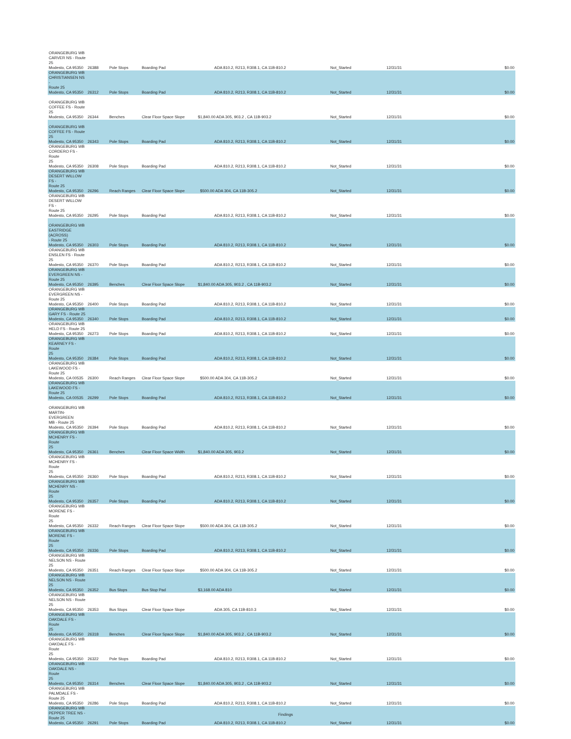| ORANGEBURG WB CARVER NS - Route 25 Modesto, CA 95350 | 26388 | Pole Stops | Boarding Pad | ADA 810.2, R213, R308.1, CA 11B-810.2 | Not_Started | 12/31/31 | $0.00 |
| ORANGEBURG WB CHRISTIANSEN NS - Route 25 Modesto, CA 95350 | 26312 | Pole Stops | Boarding Pad | ADA 810.2, R213, R308.1, CA 11B-810.2 | Not_Started | 12/31/31 | $0.00 |
| ORANGEBURG WB COFFEE FS - Route 25 Modesto, CA 95350 | 26344 | Benches | Clear Floor Space Slope | $1,840.00 ADA 305, 903.2 , CA 11B-903.2 | Not_Started | 12/31/31 | $0.00 |
| ORANGEBURG WB COFFEE FS - Route 25 Modesto, CA 95350 | 26343 | Pole Stops | Boarding Pad | ADA 810.2, R213, R308.1, CA 11B-810.2 | Not_Started | 12/31/31 | $0.00 |
| ORANGEBURG WB CORDERO FS - Route 25 Modesto, CA 95350 | 26308 | Pole Stops | Boarding Pad | ADA 810.2, R213, R308.1, CA 11B-810.2 | Not_Started | 12/31/31 | $0.00 |
| ORANGEBURG WB DESERT WILLOW FS - Route 25 Modesto, CA 95350 | 26296 | Reach Ranges | Clear Floor Space Slope | $500.00 ADA 304, CA 11B-305.2 | Not_Started | 12/31/31 | $0.00 |
| ORANGEBURG WB DESERT WILLOW FS - Route 25 Modesto, CA 95350 | 26295 | Pole Stops | Boarding Pad | ADA 810.2, R213, R308.1, CA 11B-810.2 | Not_Started | 12/31/31 | $0.00 |
| ORANGEBURG WB EASTRIDGE (ACROSS) - Route 25 Modesto, CA 95350 | 26303 | Pole Stops | Boarding Pad | ADA 810.2, R213, R308.1, CA 11B-810.2 | Not_Started | 12/31/31 | $0.00 |
| ORANGEBURG WB ENSLEN FS - Route 25 Modesto, CA 95350 | 26370 | Pole Stops | Boarding Pad | ADA 810.2, R213, R308.1, CA 11B-810.2 | Not_Started | 12/31/31 | $0.00 |
| ORANGEBURG WB EVERGREEN NS - Route 25 Modesto, CA 95350 | 26395 | Benches | Clear Floor Space Slope | $1,840.00 ADA 305, 903.2 , CA 11B-903.2 | Not_Started | 12/31/31 | $0.00 |
| ORANGEBURG WB EVERGREEN NS - Route 25 Modesto, CA 95350 | 26400 | Pole Stops | Boarding Pad | ADA 810.2, R213, R308.1, CA 11B-810.2 | Not_Started | 12/31/31 | $0.00 |
| ORANGEBURG WB GARY FS - Route 25 Modesto, CA 95350 | 26340 | Pole Stops | Boarding Pad | ADA 810.2, R213, R308.1, CA 11B-810.2 | Not_Started | 12/31/31 | $0.00 |
| ORANGEBURG WB HELD FS - Route 25 Modesto, CA 95350 | 26273 | Pole Stops | Boarding Pad | ADA 810.2, R213, R308.1, CA 11B-810.2 | Not_Started | 12/31/31 | $0.00 |
| ORANGEBURG WB KEARNEY FS - Route 25 Modesto, CA 95350 | 26384 | Pole Stops | Boarding Pad | ADA 810.2, R213, R308.1, CA 11B-810.2 | Not_Started | 12/31/31 | $0.00 |
| ORANGEBURG WB LAKEWOOD FS - Route 25 Modesto, CA 00535 | 26300 | Reach Ranges | Clear Floor Space Slope | $500.00 ADA 304, CA 11B-305.2 | Not_Started | 12/31/31 | $0.00 |
| ORANGEBURG WB LAKEWOOD FS - Route 25 Modesto, CA 00535 | 26299 | Pole Stops | Boarding Pad | ADA 810.2, R213, R308.1, CA 11B-810.2 | Not_Started | 12/31/31 | $0.00 |
| ORANGEBURG WB MARTIN-EVERGREEN MB - Route 25 Modesto, CA 95350 | 26394 | Pole Stops | Boarding Pad | ADA 810.2, R213, R308.1, CA 11B-810.2 | Not_Started | 12/31/31 | $0.00 |
| ORANGEBURG WB MCHENRY FS - Route 25 Modesto, CA 95350 | 26361 | Benches | Clear Floor Space Width | $1,840.00 ADA 305, 903.2 | Not_Started | 12/31/31 | $0.00 |
| ORANGEBURG WB MCHENRY FS - Route 25 Modesto, CA 95350 | 26360 | Pole Stops | Boarding Pad | ADA 810.2, R213, R308.1, CA 11B-810.2 | Not_Started | 12/31/31 | $0.00 |
| ORANGEBURG WB MCHENRY NS - Route 25 Modesto, CA 95350 | 26357 | Pole Stops | Boarding Pad | ADA 810.2, R213, R308.1, CA 11B-810.2 | Not_Started | 12/31/31 | $0.00 |
| ORANGEBURG WB MORENE FS - Route 25 Modesto, CA 95350 | 26332 | Reach Ranges | Clear Floor Space Slope | $500.00 ADA 304, CA 11B-305.2 | Not_Started | 12/31/31 | $0.00 |
| ORANGEBURG WB MORENE FS - Route 25 Modesto, CA 95350 | 26336 | Pole Stops | Boarding Pad | ADA 810.2, R213, R308.1, CA 11B-810.2 | Not_Started | 12/31/31 | $0.00 |
| ORANGEBURG WB NELSON NS - Route 25 Modesto, CA 95350 | 26351 | Reach Ranges | Clear Floor Space Slope | $500.00 ADA 304, CA 11B-305.2 | Not_Started | 12/31/31 | $0.00 |
| ORANGEBURG WB NELSON NS - Route 25 Modesto, CA 95350 | 26352 | Bus Stops | Bus Stop Pad | $3,168.00 ADA 810 | Not_Started | 12/31/31 | $0.00 |
| ORANGEBURG WB NELSON NS - Route 25 Modesto, CA 95350 | 26353 | Bus Stops | Clear Floor Space Slope | ADA 305, CA 11B-810.3 | Not_Started | 12/31/31 | $0.00 |
| ORANGEBURG WB OAKDALE FS - Route 25 Modesto, CA 95350 | 26318 | Benches | Clear Floor Space Slope | $1,840.00 ADA 305, 903.2 , CA 11B-903.2 | Not_Started | 12/31/31 | $0.00 |
| ORANGEBURG WB OAKDALE FS - Route 25 Modesto, CA 95350 | 26322 | Pole Stops | Boarding Pad | ADA 810.2, R213, R308.1, CA 11B-810.2 | Not_Started | 12/31/31 | $0.00 |
| ORANGEBURG WB OAKDALE NS - Route 25 Modesto, CA 95350 | 26314 | Benches | Clear Floor Space Slope | $1,840.00 ADA 305, 903.2 , CA 11B-903.2 | Not_Started | 12/31/31 | $0.00 |
| ORANGEBURG WB PALMDALE FS - Route 25 Modesto, CA 95350 | 26286 | Pole Stops | Boarding Pad | ADA 810.2, R213, R308.1, CA 11B-810.2 | Not_Started | 12/31/31 | $0.00 |
| ORANGEBURG WB PEPPER TREE NS - Route 25 Modesto, CA 95350 | 26291 | Pole Stops | Boarding Pad | ADA 810.2, R213, R308.1, CA 11B-810.2 | Not_Started | 12/31/31 | $0.00 |
Findings